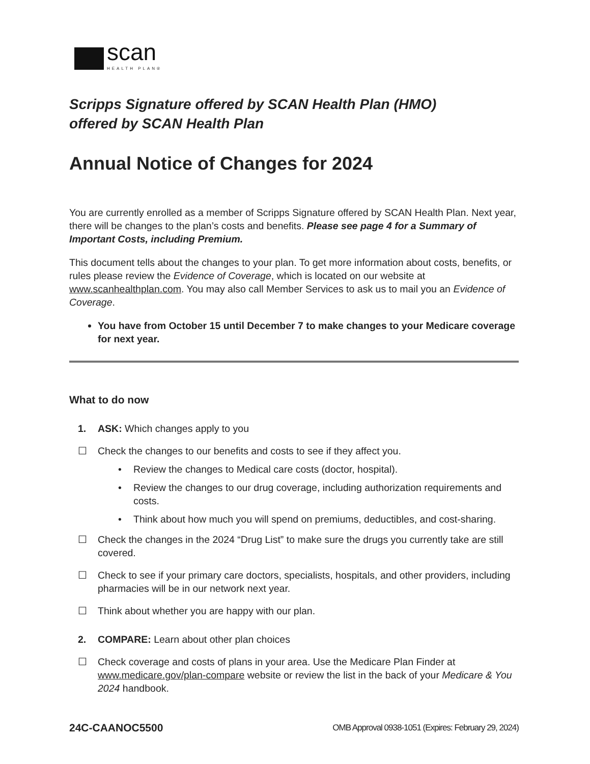scan
HEALTH PLAN®
Scripps Signature offered by SCAN Health Plan (HMO)
offered by SCAN Health Plan
Annual Notice of Changes for 2024
You are currently enrolled as a member of Scripps Signature offered by SCAN Health Plan. Next year, there will be changes to the plan’s costs and benefits. Please see page 4 for a Summary of Important Costs, including Premium.
This document tells about the changes to your plan. To get more information about costs, benefits, or rules please review the Evidence of Coverage, which is located on our website at www.scanhealthplan.com. You may also call Member Services to ask us to mail you an Evidence of Coverage.
You have from October 15 until December 7 to make changes to your Medicare coverage for next year.
What to do now
1. ASK: Which changes apply to you
☐ Check the changes to our benefits and costs to see if they affect you.
• Review the changes to Medical care costs (doctor, hospital).
• Review the changes to our drug coverage, including authorization requirements and costs.
• Think about how much you will spend on premiums, deductibles, and cost-sharing.
☐ Check the changes in the 2024 “Drug List” to make sure the drugs you currently take are still covered.
☐ Check to see if your primary care doctors, specialists, hospitals, and other providers, including pharmacies will be in our network next year.
☐ Think about whether you are happy with our plan.
2. COMPARE: Learn about other plan choices
☐ Check coverage and costs of plans in your area. Use the Medicare Plan Finder at www.medicare.gov/plan-compare website or review the list in the back of your Medicare & You 2024 handbook.
24C-CAANOC5500 OMB Approval 0938-1051 (Expires: February 29, 2024)